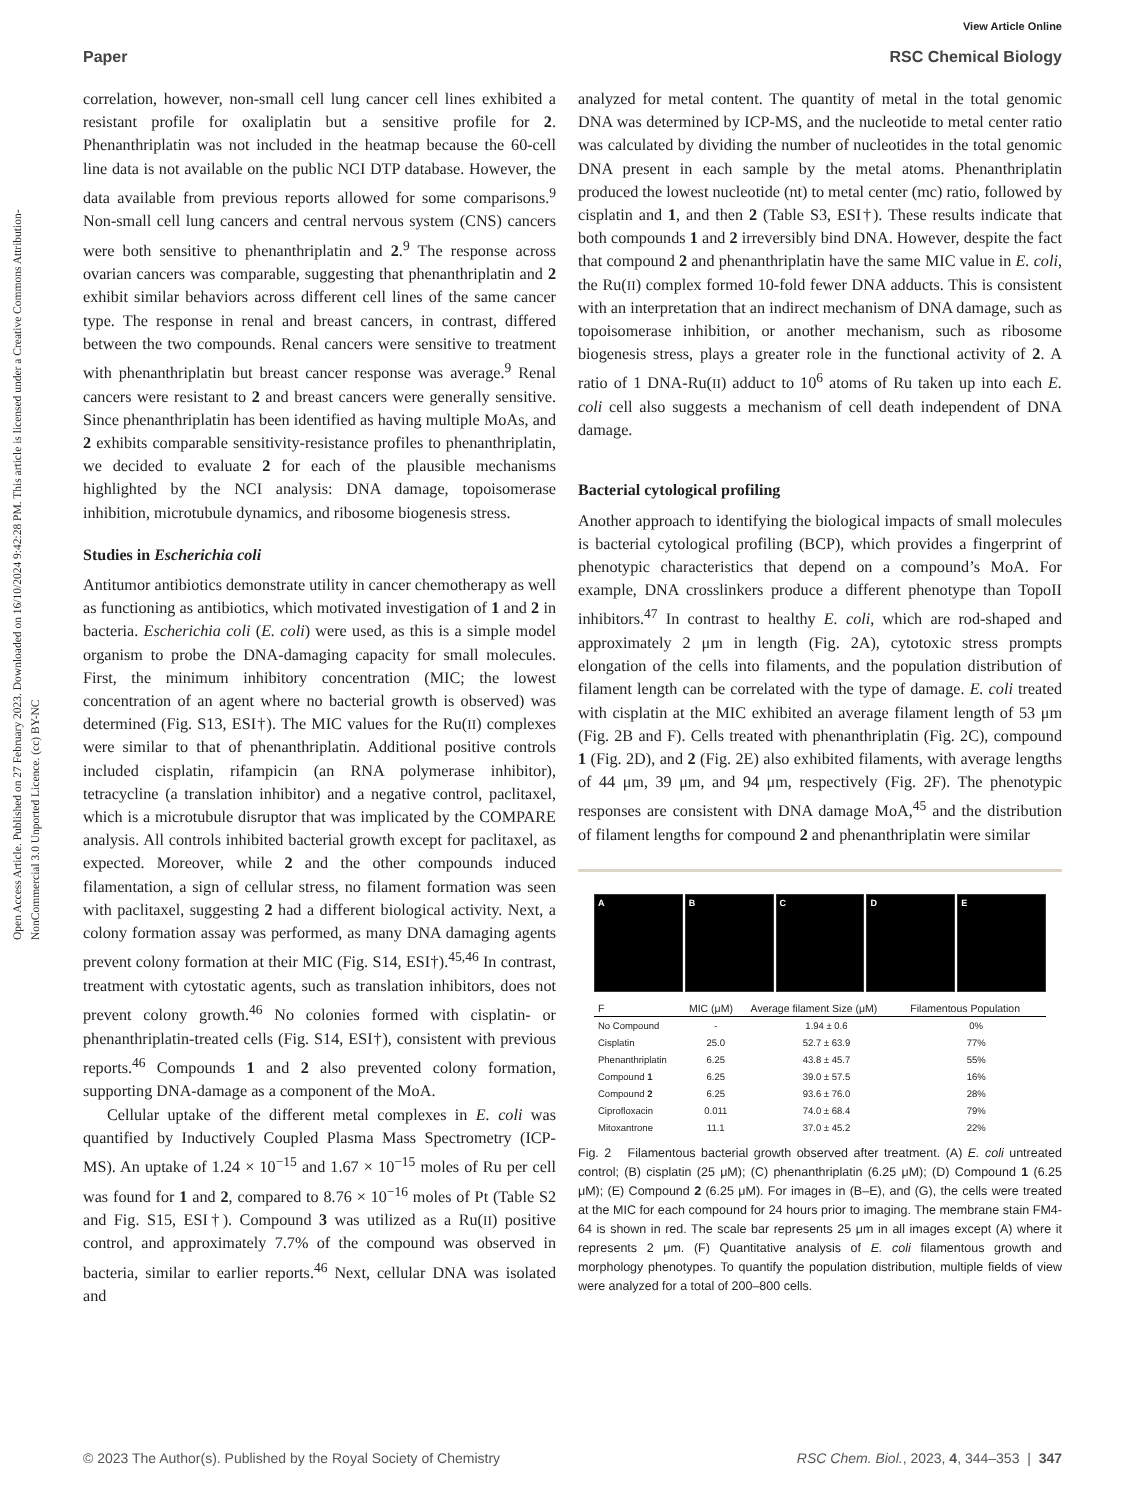View Article Online
Open Access Article. Published on 27 February 2023. Downloaded on 16/10/2024 9:42:28 PM. This article is licensed under a Creative Commons Attribution-NonCommercial 3.0 Unported Licence. (cc) BY-NC
Paper RSC Chemical Biology
correlation, however, non-small cell lung cancer cell lines exhibited a resistant profile for oxaliplatin but a sensitive profile for 2. Phenanthriplatin was not included in the heatmap because the 60-cell line data is not available on the public NCI DTP database. However, the data available from previous reports allowed for some comparisons.<sup>9</sup> Non-small cell lung cancers and central nervous system (CNS) cancers were both sensitive to phenanthriplatin and 2.<sup>9</sup> The response across ovarian cancers was comparable, suggesting that phenanthriplatin and 2 exhibit similar behaviors across different cell lines of the same cancer type. The response in renal and breast cancers, in contrast, differed between the two compounds. Renal cancers were sensitive to treatment with phenanthriplatin but breast cancer response was average.<sup>9</sup> Renal cancers were resistant to 2 and breast cancers were generally sensitive. Since phenanthriplatin has been identified as having multiple MoAs, and 2 exhibits comparable sensitivity-resistance profiles to phenanthriplatin, we decided to evaluate 2 for each of the plausible mechanisms highlighted by the NCI analysis: DNA damage, topoisomerase inhibition, microtubule dynamics, and ribosome biogenesis stress.
Studies in Escherichia coli
Antitumor antibiotics demonstrate utility in cancer chemotherapy as well as functioning as antibiotics, which motivated investigation of 1 and 2 in bacteria. Escherichia coli (E. coli) were used, as this is a simple model organism to probe the DNA-damaging capacity for small molecules. First, the minimum inhibitory concentration (MIC; the lowest concentration of an agent where no bacterial growth is observed) was determined (Fig. S13, ESI†). The MIC values for the Ru(II) complexes were similar to that of phenanthriplatin. Additional positive controls included cisplatin, rifampicin (an RNA polymerase inhibitor), tetracycline (a translation inhibitor) and a negative control, paclitaxel, which is a microtubule disruptor that was implicated by the COMPARE analysis. All controls inhibited bacterial growth except for paclitaxel, as expected. Moreover, while 2 and the other compounds induced filamentation, a sign of cellular stress, no filament formation was seen with paclitaxel, suggesting 2 had a different biological activity. Next, a colony formation assay was performed, as many DNA damaging agents prevent colony formation at their MIC (Fig. S14, ESI†).<sup>45,46</sup> In contrast, treatment with cytostatic agents, such as translation inhibitors, does not prevent colony growth.<sup>46</sup> No colonies formed with cisplatin- or phenanthriplatin-treated cells (Fig. S14, ESI†), consistent with previous reports.<sup>46</sup> Compounds 1 and 2 also prevented colony formation, supporting DNA-damage as a component of the MoA.
Cellular uptake of the different metal complexes in E. coli was quantified by Inductively Coupled Plasma Mass Spectrometry (ICP-MS). An uptake of 1.24 × 10<sup>−15</sup> and 1.67 × 10<sup>−15</sup> moles of Ru per cell was found for 1 and 2, compared to 8.76 × 10<sup>−16</sup> moles of Pt (Table S2 and Fig. S15, ESI†). Compound 3 was utilized as a Ru(II) positive control, and approximately 7.7% of the compound was observed in bacteria, similar to earlier reports.<sup>46</sup> Next, cellular DNA was isolated and
analyzed for metal content. The quantity of metal in the total genomic DNA was determined by ICP-MS, and the nucleotide to metal center ratio was calculated by dividing the number of nucleotides in the total genomic DNA present in each sample by the metal atoms. Phenanthriplatin produced the lowest nucleotide (nt) to metal center (mc) ratio, followed by cisplatin and 1, and then 2 (Table S3, ESI†). These results indicate that both compounds 1 and 2 irreversibly bind DNA. However, despite the fact that compound 2 and phenanthriplatin have the same MIC value in E. coli, the Ru(II) complex formed 10-fold fewer DNA adducts. This is consistent with an interpretation that an indirect mechanism of DNA damage, such as topoisomerase inhibition, or another mechanism, such as ribosome biogenesis stress, plays a greater role in the functional activity of 2. A ratio of 1 DNA-Ru(II) adduct to 10<sup>6</sup> atoms of Ru taken up into each E. coli cell also suggests a mechanism of cell death independent of DNA damage.
Bacterial cytological profiling
Another approach to identifying the biological impacts of small molecules is bacterial cytological profiling (BCP), which provides a fingerprint of phenotypic characteristics that depend on a compound’s MoA. For example, DNA crosslinkers produce a different phenotype than TopoII inhibitors.<sup>47</sup> In contrast to healthy E. coli, which are rod-shaped and approximately 2 μm in length (Fig. 2A), cytotoxic stress prompts elongation of the cells into filaments, and the population distribution of filament length can be correlated with the type of damage. E. coli treated with cisplatin at the MIC exhibited an average filament length of 53 μm (Fig. 2B and F). Cells treated with phenanthriplatin (Fig. 2C), compound 1 (Fig. 2D), and 2 (Fig. 2E) also exhibited filaments, with average lengths of 44 μm, 39 μm, and 94 μm, respectively (Fig. 2F). The phenotypic responses are consistent with DNA damage MoA,<sup>45</sup> and the distribution of filament lengths for compound 2 and phenanthriplatin were similar
A B C D E
| F | MIC (μM) | Average filament Size (μM) | Filamentous Population |
| --- | --- | --- | --- |
| No Compound | - | 1.94 ± 0.6 | 0% |
| Cisplatin | 25.0 | 52.7 ± 63.9 | 77% |
| Phenanthriplatin | 6.25 | 43.8 ± 45.7 | 55% |
| Compound 1 | 6.25 | 39.0 ± 57.5 | 16% |
| Compound 2 | 6.25 | 93.6 ± 76.0 | 28% |
| Ciprofloxacin | 0.011 | 74.0 ± 68.4 | 79% |
| Mitoxantrone | 11.1 | 37.0 ± 45.2 | 22% |
Fig. 2 Filamentous bacterial growth observed after treatment. (A) E. coli untreated control; (B) cisplatin (25 μM); (C) phenanthriplatin (6.25 μM); (D) Compound 1 (6.25 μM); (E) Compound 2 (6.25 μM). For images in (B–E), and (G), the cells were treated at the MIC for each compound for 24 hours prior to imaging. The membrane stain FM4-64 is shown in red. The scale bar represents 25 μm in all images except (A) where it represents 2 μm. (F) Quantitative analysis of E. coli filamentous growth and morphology phenotypes. To quantify the population distribution, multiple fields of view were analyzed for a total of 200–800 cells.
© 2023 The Author(s). Published by the Royal Society of Chemistry RSC Chem. Biol., 2023, 4, 344–353 | 347